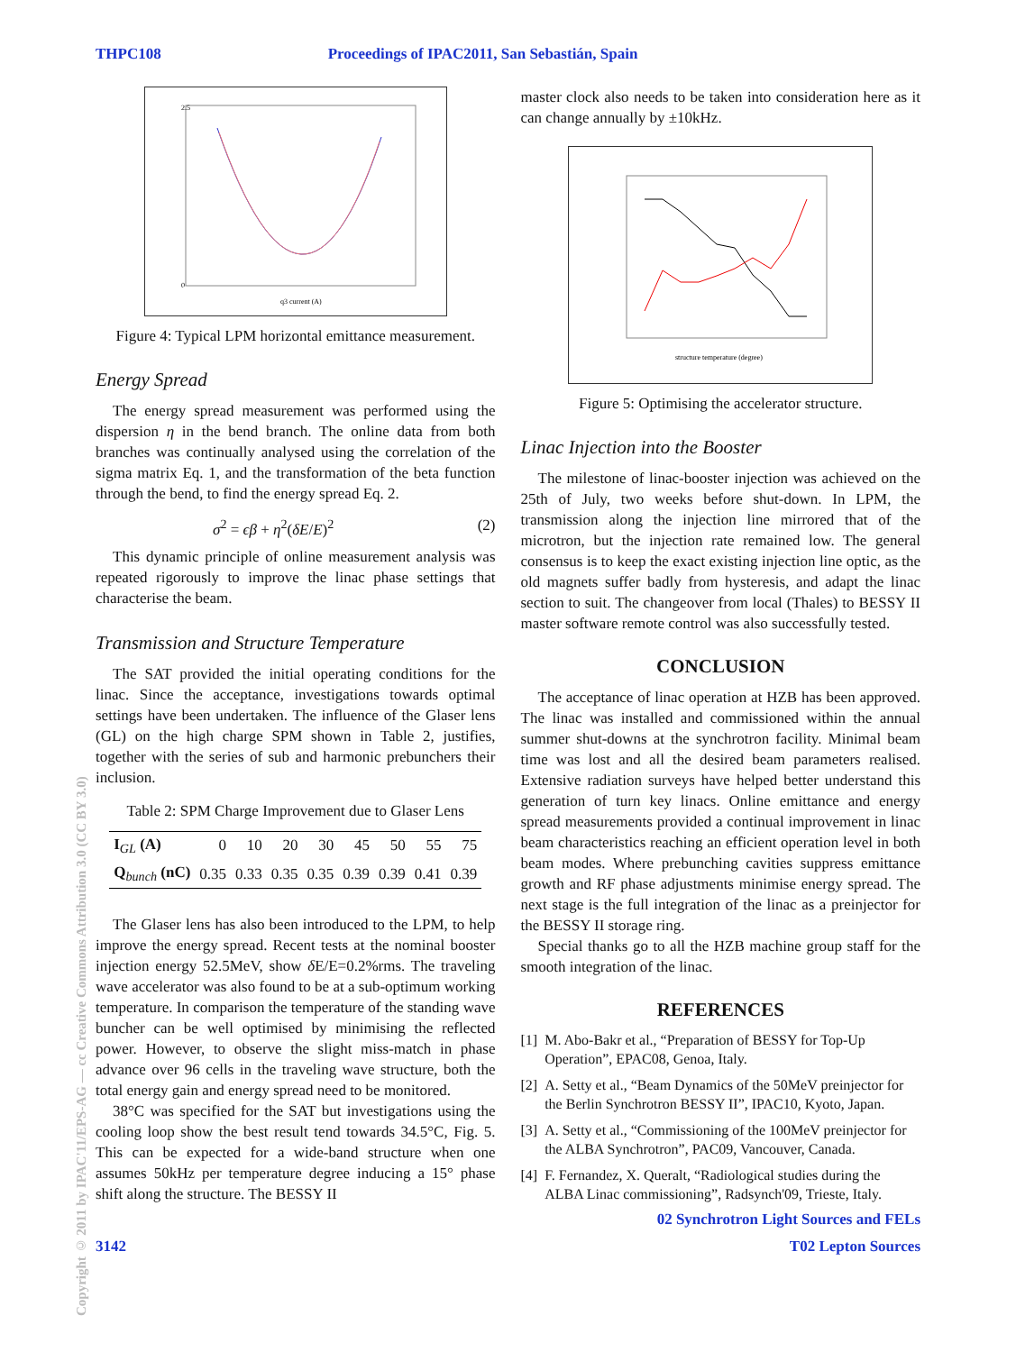THPC108 Proceedings of IPAC2011, San Sebastián, Spain
Copyright © 2011 by IPAC'11/EPS-AG — cc Creative Commons Attribution 3.0 (CC BY 3.0)
q3 current (A)
2.5
0
Figure 4: Typical LPM horizontal emittance measurement.
Energy Spread
The energy spread measurement was performed using the dispersion η in the bend branch. The online data from both branches was continually analysed using the correlation of the sigma matrix Eq. 1, and the transformation of the beta function through the bend, to find the energy spread Eq. 2.
σ<sup>2</sup> = ϵβ + η<sup>2</sup>(δE/E)<sup>2</sup> (2)
This dynamic principle of online measurement analysis was repeated rigorously to improve the linac phase settings that characterise the beam.
Transmission and Structure Temperature
The SAT provided the initial operating conditions for the linac. Since the acceptance, investigations towards optimal settings have been undertaken. The influence of the Glaser lens (GL) on the high charge SPM shown in Table 2, justifies, together with the series of sub and harmonic prebunchers their inclusion.
Table 2: SPM Charge Improvement due to Glaser Lens
| I<sub>GL</sub> (A) | 0 | 10 | 20 | 30 | 45 | 50 | 55 | 75 |
| Q<sub>bunch</sub> (nC) | 0.35 | 0.33 | 0.35 | 0.35 | 0.39 | 0.39 | 0.41 | 0.39 |
The Glaser lens has also been introduced to the LPM, to help improve the energy spread. Recent tests at the nominal booster injection energy 52.5MeV, show δ E/E=0.2%rms. The traveling wave accelerator was also found to be at a sub-optimum working temperature. In comparison the temperature of the standing wave buncher can be well optimised by minimising the reflected power. However, to observe the slight miss-match in phase advance over 96 cells in the traveling wave structure, both the total energy gain and energy spread need to be monitored.
38°C was specified for the SAT but investigations using the cooling loop show the best result tend towards 34.5°C, Fig. 5. This can be expected for a wide-band structure when one assumes 50kHz per temperature degree inducing a 15° phase shift along the structure. The BESSY II
master clock also needs to be taken into consideration here as it can change annually by ±10kHz.
structure temperature (degree)
Figure 5: Optimising the accelerator structure.
Linac Injection into the Booster
The milestone of linac-booster injection was achieved on the 25th of July, two weeks before shut-down. In LPM, the transmission along the injection line mirrored that of the microtron, but the injection rate remained low. The general consensus is to keep the exact existing injection line optic, as the old magnets suffer badly from hysteresis, and adapt the linac section to suit. The changeover from local (Thales) to BESSY II master software remote control was also successfully tested.
CONCLUSION
The acceptance of linac operation at HZB has been approved. The linac was installed and commissioned within the annual summer shut-downs at the synchrotron facility. Minimal beam time was lost and all the desired beam parameters realised. Extensive radiation surveys have helped better understand this generation of turn key linacs. Online emittance and energy spread measurements provided a continual improvement in linac beam characteristics reaching an efficient operation level in both beam modes. Where prebunching cavities suppress emittance growth and RF phase adjustments minimise energy spread. The next stage is the full integration of the linac as a preinjector for the BESSY II storage ring.
Special thanks go to all the HZB machine group staff for the smooth integration of the linac.
REFERENCES
[1] M. Abo-Bakr et al., “Preparation of BESSY for Top-Up Operation”, EPAC08, Genoa, Italy.
[2] A. Setty et al., “Beam Dynamics of the 50MeV preinjector for the Berlin Synchrotron BESSY II”, IPAC10, Kyoto, Japan.
[3] A. Setty et al., “Commissioning of the 100MeV preinjector for the ALBA Synchrotron”, PAC09, Vancouver, Canada.
[4] F. Fernandez, X. Queralt, “Radiological studies during the ALBA Linac commissioning”, Radsynch'09, Trieste, Italy.
02 Synchrotron Light Sources and FELs
3142 T02 Lepton Sources